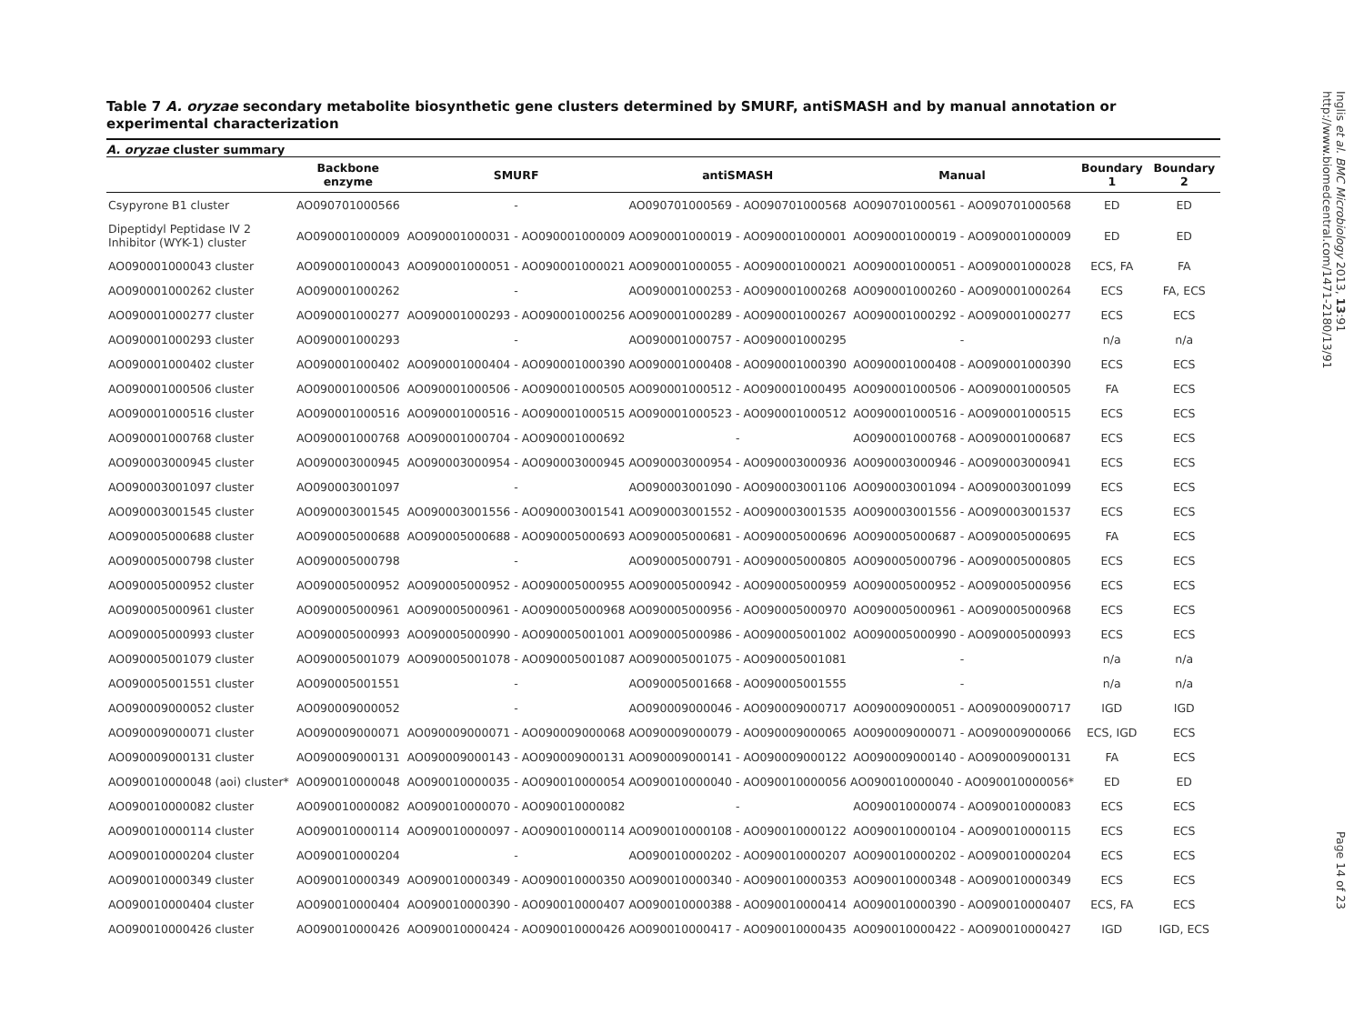Table 7 A. oryzae secondary metabolite biosynthetic gene clusters determined by SMURF, antiSMASH and by manual annotation or experimental characterization
A. oryzae cluster summary
| | Backbone enzyme | SMURF | antiSMASH | Manual | Boundary 1 | Boundary 2 |
| --- | --- | --- | --- | --- | --- | --- |
| Csypyrone B1 cluster | AO090701000566 | - | AO090701000569 - AO090701000568 | AO090701000561 - AO090701000568 | ED | ED |
| Dipeptidyl Peptidase IV 2 Inhibitor (WYK-1) cluster | AO090001000009 | AO090001000031 - AO090001000009 | AO090001000019 - AO090001000001 | AO090001000019 - AO090001000009 | ED | ED |
| AO090001000043 cluster | AO090001000043 | AO090001000051 - AO090001000021 | AO090001000055 - AO090001000021 | AO090001000051 - AO090001000028 | ECS, FA | FA |
| AO090001000262 cluster | AO090001000262 | - | AO090001000253 - AO090001000268 | AO090001000260 - AO090001000264 | ECS | FA, ECS |
| AO090001000277 cluster | AO090001000277 | AO090001000293 - AO090001000256 | AO090001000289 - AO090001000267 | AO090001000292 - AO090001000277 | ECS | ECS |
| AO090001000293 cluster | AO090001000293 | - | AO090001000757 - AO090001000295 | - | n/a | n/a |
| AO090001000402 cluster | AO090001000402 | AO090001000404 - AO090001000390 | AO090001000408 - AO090001000390 | AO090001000408 - AO090001000390 | ECS | ECS |
| AO090001000506 cluster | AO090001000506 | AO090001000506 - AO090001000505 | AO090001000512 - AO090001000495 | AO090001000506 - AO090001000505 | FA | ECS |
| AO090001000516 cluster | AO090001000516 | AO090001000516 - AO090001000515 | AO090001000523 - AO090001000512 | AO090001000516 - AO090001000515 | ECS | ECS |
| AO090001000768 cluster | AO090001000768 | AO090001000704 - AO090001000692 | - | AO090001000768 - AO090001000687 | ECS | ECS |
| AO090003000945 cluster | AO090003000945 | AO090003000954 - AO090003000945 | AO090003000954 - AO090003000936 | AO090003000946 - AO090003000941 | ECS | ECS |
| AO090003001097 cluster | AO090003001097 | - | AO090003001090 - AO090003001106 | AO090003001094 - AO090003001099 | ECS | ECS |
| AO090003001545 cluster | AO090003001545 | AO090003001556 - AO090003001541 | AO090003001552 - AO090003001535 | AO090003001556 - AO090003001537 | ECS | ECS |
| AO090005000688 cluster | AO090005000688 | AO090005000688 - AO090005000693 | AO090005000681 - AO090005000696 | AO090005000687 - AO090005000695 | FA | ECS |
| AO090005000798 cluster | AO090005000798 | - | AO090005000791 - AO090005000805 | AO090005000796 - AO090005000805 | ECS | ECS |
| AO090005000952 cluster | AO090005000952 | AO090005000952 - AO090005000955 | AO090005000942 - AO090005000959 | AO090005000952 - AO090005000956 | ECS | ECS |
| AO090005000961 cluster | AO090005000961 | AO090005000961 - AO090005000968 | AO090005000956 - AO090005000970 | AO090005000961 - AO090005000968 | ECS | ECS |
| AO090005000993 cluster | AO090005000993 | AO090005000990 - AO090005001001 | AO090005000986 - AO090005001002 | AO090005000990 - AO090005000993 | ECS | ECS |
| AO090005001079 cluster | AO090005001079 | AO090005001078 - AO090005001087 | AO090005001075 - AO090005001081 | - | n/a | n/a |
| AO090005001551 cluster | AO090005001551 | - | AO090005001668 - AO090005001555 | - | n/a | n/a |
| AO090009000052 cluster | AO090009000052 | - | AO090009000046 - AO090009000717 | AO090009000051 - AO090009000717 | IGD | IGD |
| AO090009000071 cluster | AO090009000071 | AO090009000071 - AO090009000068 | AO090009000079 - AO090009000065 | AO090009000071 - AO090009000066 | ECS, IGD | ECS |
| AO090009000131 cluster | AO090009000131 | AO090009000143 - AO090009000131 | AO090009000141 - AO090009000122 | AO090009000140 - AO090009000131 | FA | ECS |
| AO090010000048 (aoi) cluster* | AO090010000048 | AO090010000035 - AO090010000054 | AO090010000040 - AO090010000056 | AO090010000040 - AO090010000056* | ED | ED |
| AO090010000082 cluster | AO090010000082 | AO090010000070 - AO090010000082 | - | AO090010000074 - AO090010000083 | ECS | ECS |
| AO090010000114 cluster | AO090010000114 | AO090010000097 - AO090010000114 | AO090010000108 - AO090010000122 | AO090010000104 - AO090010000115 | ECS | ECS |
| AO090010000204 cluster | AO090010000204 | - | AO090010000202 - AO090010000207 | AO090010000202 - AO090010000204 | ECS | ECS |
| AO090010000349 cluster | AO090010000349 | AO090010000349 - AO090010000350 | AO090010000340 - AO090010000353 | AO090010000348 - AO090010000349 | ECS | ECS |
| AO090010000404 cluster | AO090010000404 | AO090010000390 - AO090010000407 | AO090010000388 - AO090010000414 | AO090010000390 - AO090010000407 | ECS, FA | ECS |
| AO090010000426 cluster | AO090010000426 | AO090010000424 - AO090010000426 | AO090010000417 - AO090010000435 | AO090010000422 - AO090010000427 | IGD | IGD, ECS |
Inglis et al. BMC Microbiology 2013, 13:91
http://www.biomedcentral.com/1471-2180/13/91
Page 14 of 23